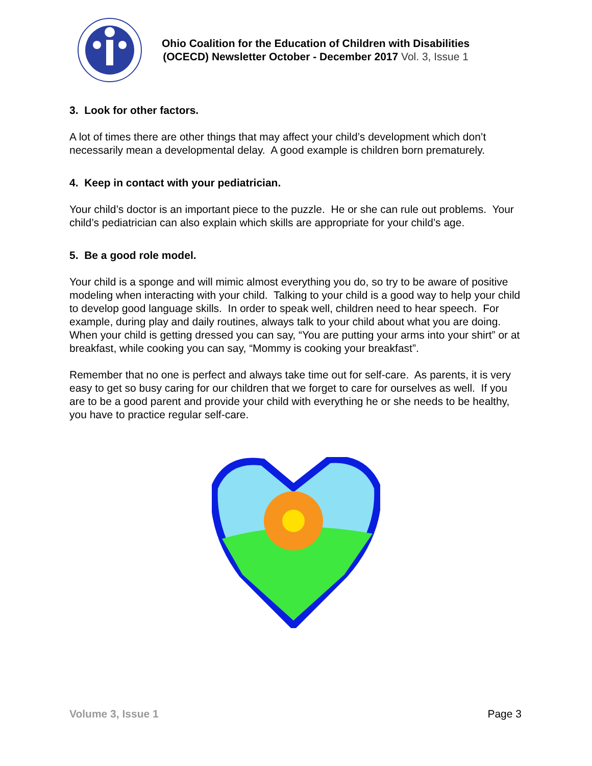Ohio Coalition for the Education of Children with Disabilities
(OCECD) Newsletter October - December 2017 Vol. 3, Issue 1
3. Look for other factors.
A lot of times there are other things that may affect your child’s development which don’t necessarily mean a developmental delay. A good example is children born prematurely.
4. Keep in contact with your pediatrician.
Your child’s doctor is an important piece to the puzzle. He or she can rule out problems. Your child’s pediatrician can also explain which skills are appropriate for your child’s age.
5. Be a good role model.
Your child is a sponge and will mimic almost everything you do, so try to be aware of positive modeling when interacting with your child. Talking to your child is a good way to help your child to develop good language skills. In order to speak well, children need to hear speech. For example, during play and daily routines, always talk to your child about what you are doing. When your child is getting dressed you can say, “You are putting your arms into your shirt” or at breakfast, while cooking you can say, “Mommy is cooking your breakfast”.
Remember that no one is perfect and always take time out for self-care. As parents, it is very easy to get so busy caring for our children that we forget to care for ourselves as well. If you are to be a good parent and provide your child with everything he or she needs to be healthy, you have to practice regular self-care.
Volume 3, Issue 1 Page 3